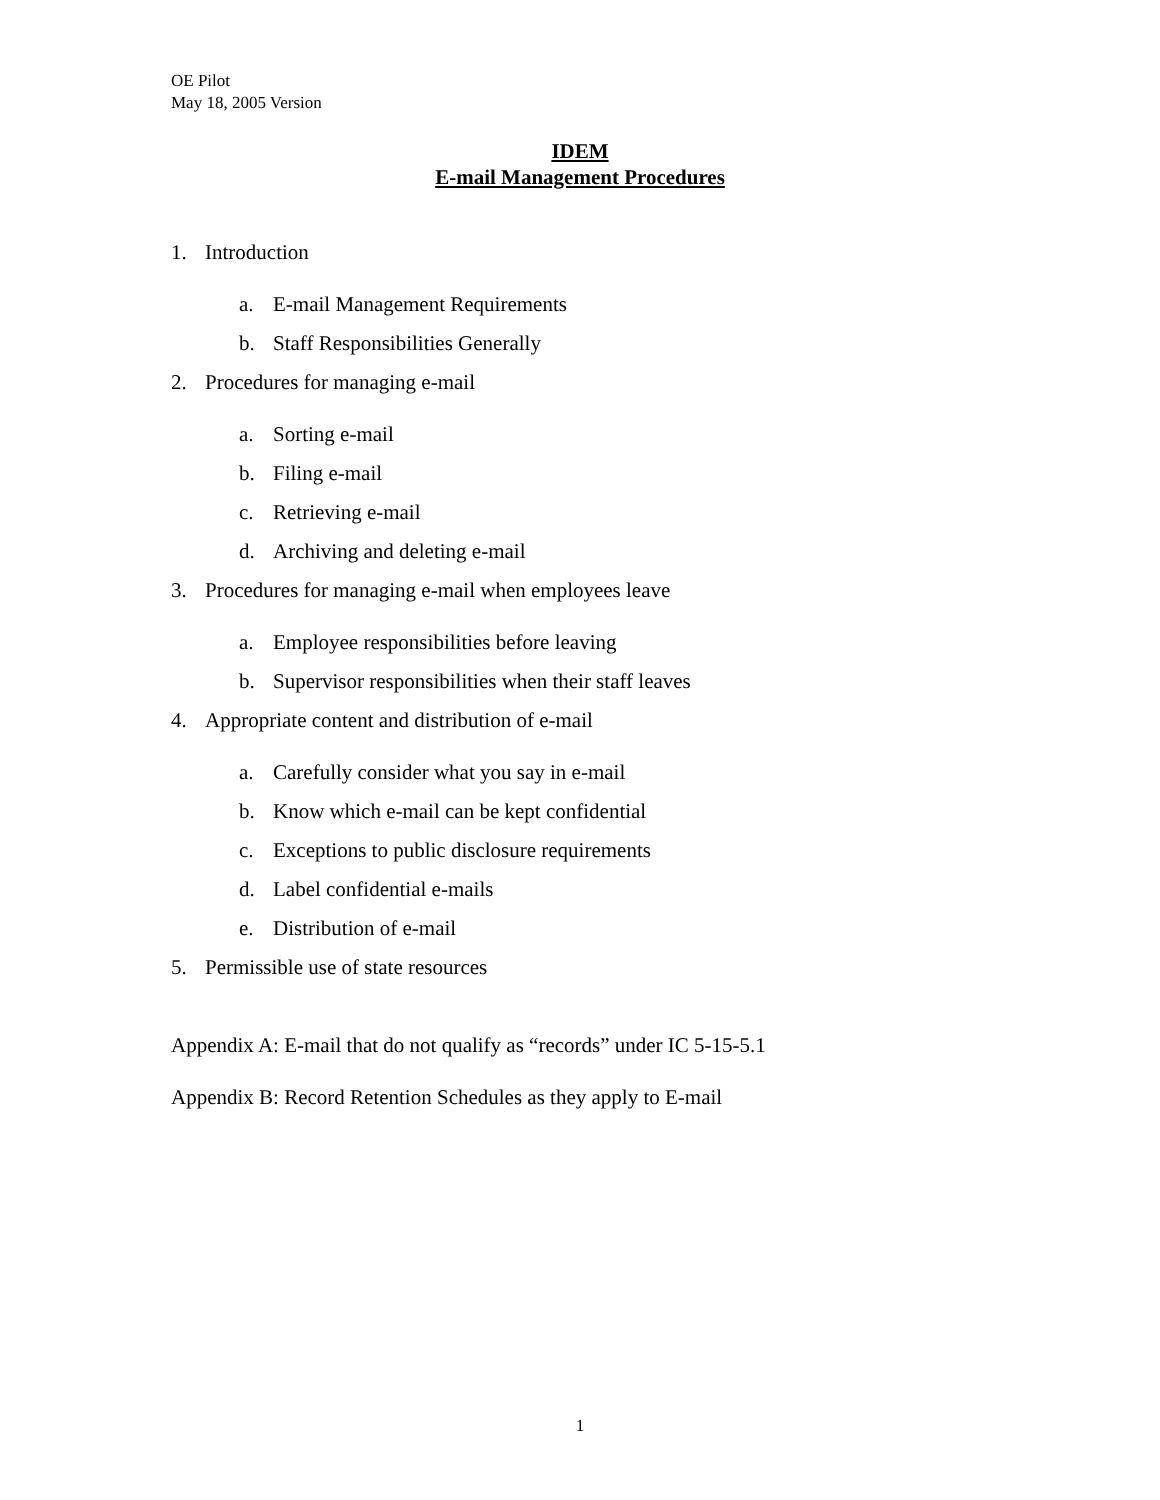OE Pilot
May 18, 2005 Version
IDEM
E-mail Management Procedures
1. Introduction
a. E-mail Management Requirements
b. Staff Responsibilities Generally
2. Procedures for managing e-mail
a. Sorting e-mail
b. Filing e-mail
c. Retrieving e-mail
d. Archiving and deleting e-mail
3. Procedures for managing e-mail when employees leave
a. Employee responsibilities before leaving
b. Supervisor responsibilities when their staff leaves
4. Appropriate content and distribution of e-mail
a. Carefully consider what you say in e-mail
b. Know which e-mail can be kept confidential
c. Exceptions to public disclosure requirements
d. Label confidential e-mails
e. Distribution of e-mail
5. Permissible use of state resources
Appendix A: E-mail that do not qualify as “records” under IC 5-15-5.1
Appendix B: Record Retention Schedules as they apply to E-mail
1